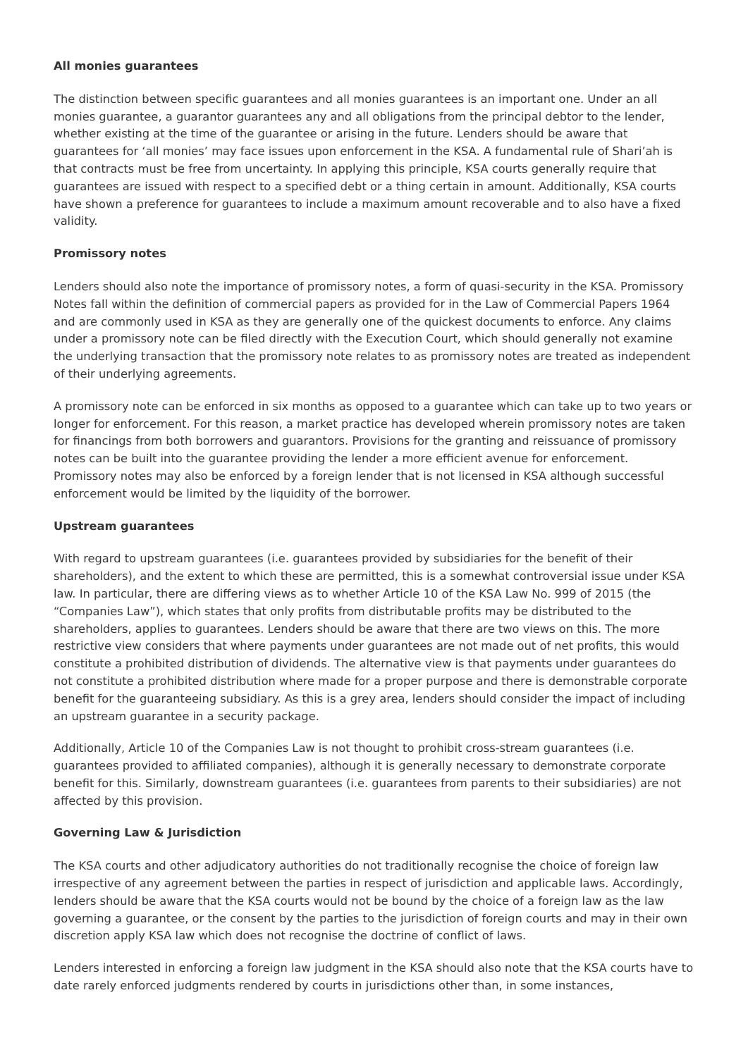All monies guarantees
The distinction between specific guarantees and all monies guarantees is an important one. Under an all monies guarantee, a guarantor guarantees any and all obligations from the principal debtor to the lender, whether existing at the time of the guarantee or arising in the future. Lenders should be aware that guarantees for ‘all monies’ may face issues upon enforcement in the KSA. A fundamental rule of Shari’ah is that contracts must be free from uncertainty. In applying this principle, KSA courts generally require that guarantees are issued with respect to a specified debt or a thing certain in amount. Additionally, KSA courts have shown a preference for guarantees to include a maximum amount recoverable and to also have a fixed validity.
Promissory notes
Lenders should also note the importance of promissory notes, a form of quasi-security in the KSA. Promissory Notes fall within the definition of commercial papers as provided for in the Law of Commercial Papers 1964 and are commonly used in KSA as they are generally one of the quickest documents to enforce. Any claims under a promissory note can be filed directly with the Execution Court, which should generally not examine the underlying transaction that the promissory note relates to as promissory notes are treated as independent of their underlying agreements.
A promissory note can be enforced in six months as opposed to a guarantee which can take up to two years or longer for enforcement. For this reason, a market practice has developed wherein promissory notes are taken for financings from both borrowers and guarantors. Provisions for the granting and reissuance of promissory notes can be built into the guarantee providing the lender a more efficient avenue for enforcement. Promissory notes may also be enforced by a foreign lender that is not licensed in KSA although successful enforcement would be limited by the liquidity of the borrower.
Upstream guarantees
With regard to upstream guarantees (i.e. guarantees provided by subsidiaries for the benefit of their shareholders), and the extent to which these are permitted, this is a somewhat controversial issue under KSA law. In particular, there are differing views as to whether Article 10 of the KSA Law No. 999 of 2015 (the “Companies Law”), which states that only profits from distributable profits may be distributed to the shareholders, applies to guarantees. Lenders should be aware that there are two views on this. The more restrictive view considers that where payments under guarantees are not made out of net profits, this would constitute a prohibited distribution of dividends. The alternative view is that payments under guarantees do not constitute a prohibited distribution where made for a proper purpose and there is demonstrable corporate benefit for the guaranteeing subsidiary. As this is a grey area, lenders should consider the impact of including an upstream guarantee in a security package.
Additionally, Article 10 of the Companies Law is not thought to prohibit cross-stream guarantees (i.e. guarantees provided to affiliated companies), although it is generally necessary to demonstrate corporate benefit for this. Similarly, downstream guarantees (i.e. guarantees from parents to their subsidiaries) are not affected by this provision.
Governing Law & Jurisdiction
The KSA courts and other adjudicatory authorities do not traditionally recognise the choice of foreign law irrespective of any agreement between the parties in respect of jurisdiction and applicable laws. Accordingly, lenders should be aware that the KSA courts would not be bound by the choice of a foreign law as the law governing a guarantee, or the consent by the parties to the jurisdiction of foreign courts and may in their own discretion apply KSA law which does not recognise the doctrine of conflict of laws.
Lenders interested in enforcing a foreign law judgment in the KSA should also note that the KSA courts have to date rarely enforced judgments rendered by courts in jurisdictions other than, in some instances,